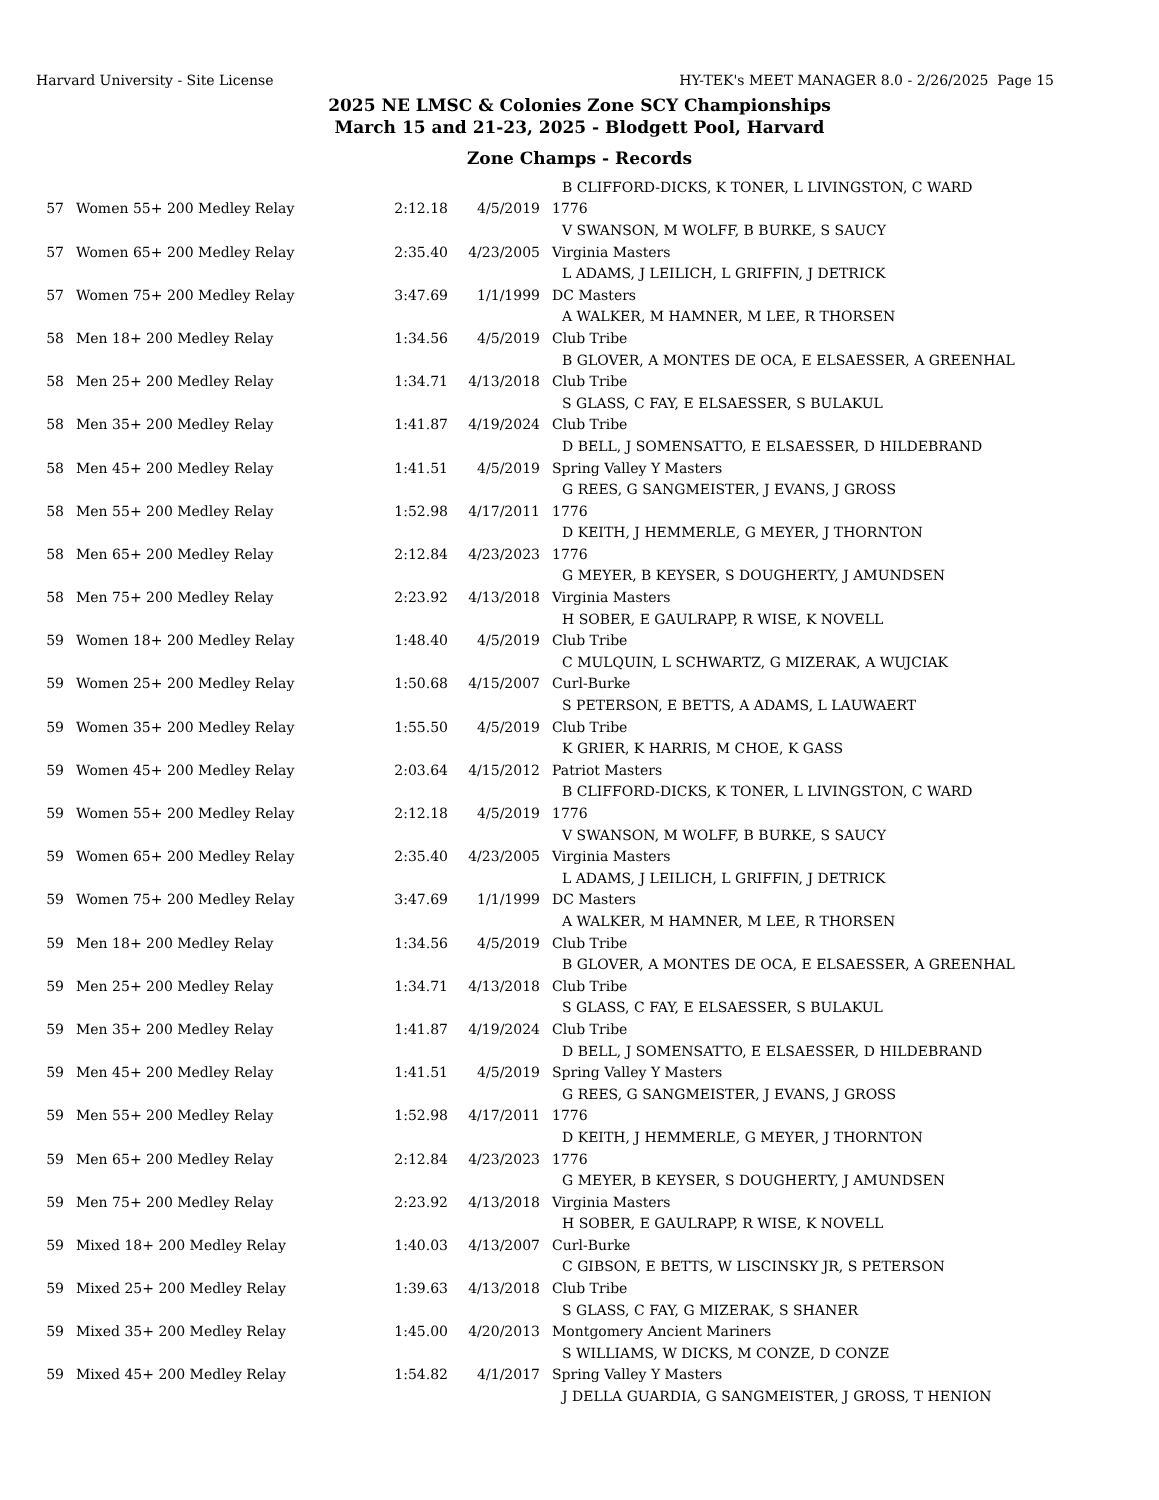Harvard University - Site License HY-TEK's MEET MANAGER 8.0 - 2/26/2025 Page 15
2025 NE LMSC & Colonies Zone SCY Championships
March 15 and 21-23, 2025 - Blodgett Pool, Harvard
Zone Champs - Records
| | | | | B CLIFFORD-DICKS, K TONER, L LIVINGSTON, C WARD |
| 57 | Women 55+ 200 Medley Relay | 2:12.18 | 4/5/2019 | 1776 |
| | | | | V SWANSON, M WOLFF, B BURKE, S SAUCY |
| 57 | Women 65+ 200 Medley Relay | 2:35.40 | 4/23/2005 | Virginia Masters |
| | | | | L ADAMS, J LEILICH, L GRIFFIN, J DETRICK |
| 57 | Women 75+ 200 Medley Relay | 3:47.69 | 1/1/1999 | DC Masters |
| | | | | A WALKER, M HAMNER, M LEE, R THORSEN |
| 58 | Men 18+ 200 Medley Relay | 1:34.56 | 4/5/2019 | Club Tribe |
| | | | | B GLOVER, A MONTES DE OCA, E ELSAESSER, A GREENHAL |
| 58 | Men 25+ 200 Medley Relay | 1:34.71 | 4/13/2018 | Club Tribe |
| | | | | S GLASS, C FAY, E ELSAESSER, S BULAKUL |
| 58 | Men 35+ 200 Medley Relay | 1:41.87 | 4/19/2024 | Club Tribe |
| | | | | D BELL, J SOMENSATTO, E ELSAESSER, D HILDEBRAND |
| 58 | Men 45+ 200 Medley Relay | 1:41.51 | 4/5/2019 | Spring Valley Y Masters |
| | | | | G REES, G SANGMEISTER, J EVANS, J GROSS |
| 58 | Men 55+ 200 Medley Relay | 1:52.98 | 4/17/2011 | 1776 |
| | | | | D KEITH, J HEMMERLE, G MEYER, J THORNTON |
| 58 | Men 65+ 200 Medley Relay | 2:12.84 | 4/23/2023 | 1776 |
| | | | | G MEYER, B KEYSER, S DOUGHERTY, J AMUNDSEN |
| 58 | Men 75+ 200 Medley Relay | 2:23.92 | 4/13/2018 | Virginia Masters |
| | | | | H SOBER, E GAULRAPP, R WISE, K NOVELL |
| 59 | Women 18+ 200 Medley Relay | 1:48.40 | 4/5/2019 | Club Tribe |
| | | | | C MULQUIN, L SCHWARTZ, G MIZERAK, A WUJCIAK |
| 59 | Women 25+ 200 Medley Relay | 1:50.68 | 4/15/2007 | Curl-Burke |
| | | | | S PETERSON, E BETTS, A ADAMS, L LAUWAERT |
| 59 | Women 35+ 200 Medley Relay | 1:55.50 | 4/5/2019 | Club Tribe |
| | | | | K GRIER, K HARRIS, M CHOE, K GASS |
| 59 | Women 45+ 200 Medley Relay | 2:03.64 | 4/15/2012 | Patriot Masters |
| | | | | B CLIFFORD-DICKS, K TONER, L LIVINGSTON, C WARD |
| 59 | Women 55+ 200 Medley Relay | 2:12.18 | 4/5/2019 | 1776 |
| | | | | V SWANSON, M WOLFF, B BURKE, S SAUCY |
| 59 | Women 65+ 200 Medley Relay | 2:35.40 | 4/23/2005 | Virginia Masters |
| | | | | L ADAMS, J LEILICH, L GRIFFIN, J DETRICK |
| 59 | Women 75+ 200 Medley Relay | 3:47.69 | 1/1/1999 | DC Masters |
| | | | | A WALKER, M HAMNER, M LEE, R THORSEN |
| 59 | Men 18+ 200 Medley Relay | 1:34.56 | 4/5/2019 | Club Tribe |
| | | | | B GLOVER, A MONTES DE OCA, E ELSAESSER, A GREENHAL |
| 59 | Men 25+ 200 Medley Relay | 1:34.71 | 4/13/2018 | Club Tribe |
| | | | | S GLASS, C FAY, E ELSAESSER, S BULAKUL |
| 59 | Men 35+ 200 Medley Relay | 1:41.87 | 4/19/2024 | Club Tribe |
| | | | | D BELL, J SOMENSATTO, E ELSAESSER, D HILDEBRAND |
| 59 | Men 45+ 200 Medley Relay | 1:41.51 | 4/5/2019 | Spring Valley Y Masters |
| | | | | G REES, G SANGMEISTER, J EVANS, J GROSS |
| 59 | Men 55+ 200 Medley Relay | 1:52.98 | 4/17/2011 | 1776 |
| | | | | D KEITH, J HEMMERLE, G MEYER, J THORNTON |
| 59 | Men 65+ 200 Medley Relay | 2:12.84 | 4/23/2023 | 1776 |
| | | | | G MEYER, B KEYSER, S DOUGHERTY, J AMUNDSEN |
| 59 | Men 75+ 200 Medley Relay | 2:23.92 | 4/13/2018 | Virginia Masters |
| | | | | H SOBER, E GAULRAPP, R WISE, K NOVELL |
| 59 | Mixed 18+ 200 Medley Relay | 1:40.03 | 4/13/2007 | Curl-Burke |
| | | | | C GIBSON, E BETTS, W LISCINSKY JR, S PETERSON |
| 59 | Mixed 25+ 200 Medley Relay | 1:39.63 | 4/13/2018 | Club Tribe |
| | | | | S GLASS, C FAY, G MIZERAK, S SHANER |
| 59 | Mixed 35+ 200 Medley Relay | 1:45.00 | 4/20/2013 | Montgomery Ancient Mariners |
| | | | | S WILLIAMS, W DICKS, M CONZE, D CONZE |
| 59 | Mixed 45+ 200 Medley Relay | 1:54.82 | 4/1/2017 | Spring Valley Y Masters |
| | | | | J DELLA GUARDIA, G SANGMEISTER, J GROSS, T HENION |